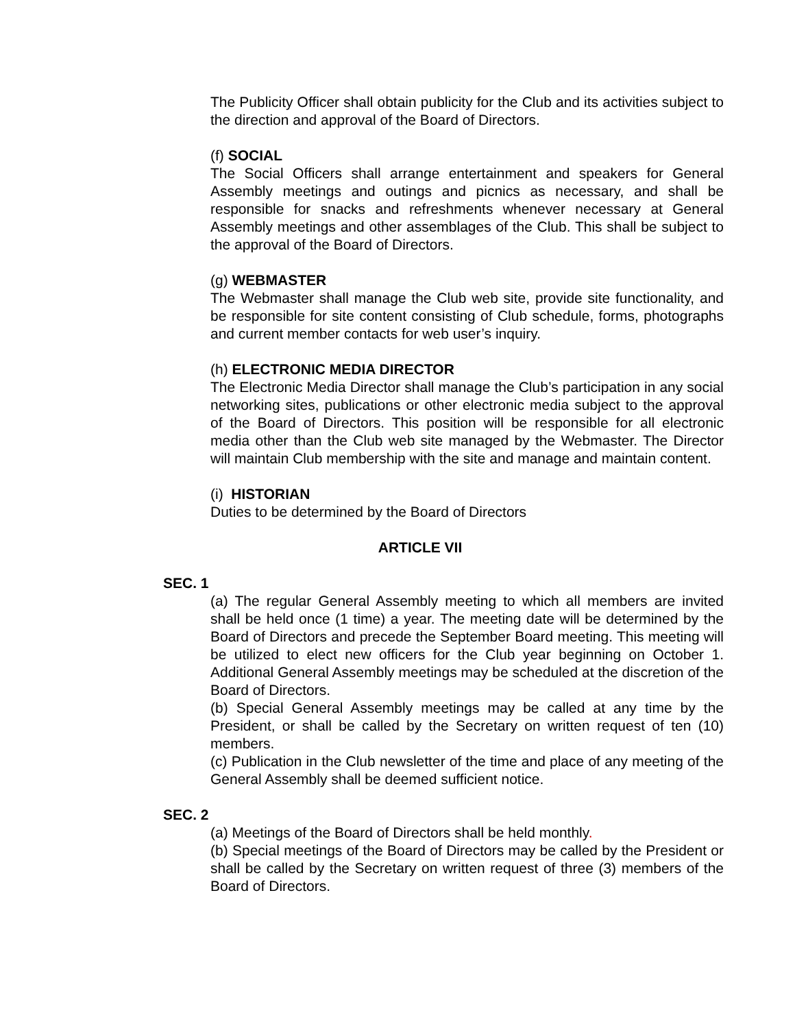The Publicity Officer shall obtain publicity for the Club and its activities subject to the direction and approval of the Board of Directors.
(f) SOCIAL
The Social Officers shall arrange entertainment and speakers for General Assembly meetings and outings and picnics as necessary, and shall be responsible for snacks and refreshments whenever necessary at General Assembly meetings and other assemblages of the Club. This shall be subject to the approval of the Board of Directors.
(g) WEBMASTER
The Webmaster shall manage the Club web site, provide site functionality, and be responsible for site content consisting of Club schedule, forms, photographs and current member contacts for web user’s inquiry.
(h) ELECTRONIC MEDIA DIRECTOR
The Electronic Media Director shall manage the Club’s participation in any social networking sites, publications or other electronic media subject to the approval of the Board of Directors. This position will be responsible for all electronic media other than the Club web site managed by the Webmaster. The Director will maintain Club membership with the site and manage and maintain content.
(i) HISTORIAN
Duties to be determined by the Board of Directors
ARTICLE VII
SEC. 1
(a) The regular General Assembly meeting to which all members are invited shall be held once (1 time) a year. The meeting date will be determined by the Board of Directors and precede the September Board meeting. This meeting will be utilized to elect new officers for the Club year beginning on October 1. Additional General Assembly meetings may be scheduled at the discretion of the Board of Directors.
(b) Special General Assembly meetings may be called at any time by the President, or shall be called by the Secretary on written request of ten (10) members.
(c) Publication in the Club newsletter of the time and place of any meeting of the General Assembly shall be deemed sufficient notice.
SEC. 2
(a) Meetings of the Board of Directors shall be held monthly.
(b) Special meetings of the Board of Directors may be called by the President or shall be called by the Secretary on written request of three (3) members of the Board of Directors.